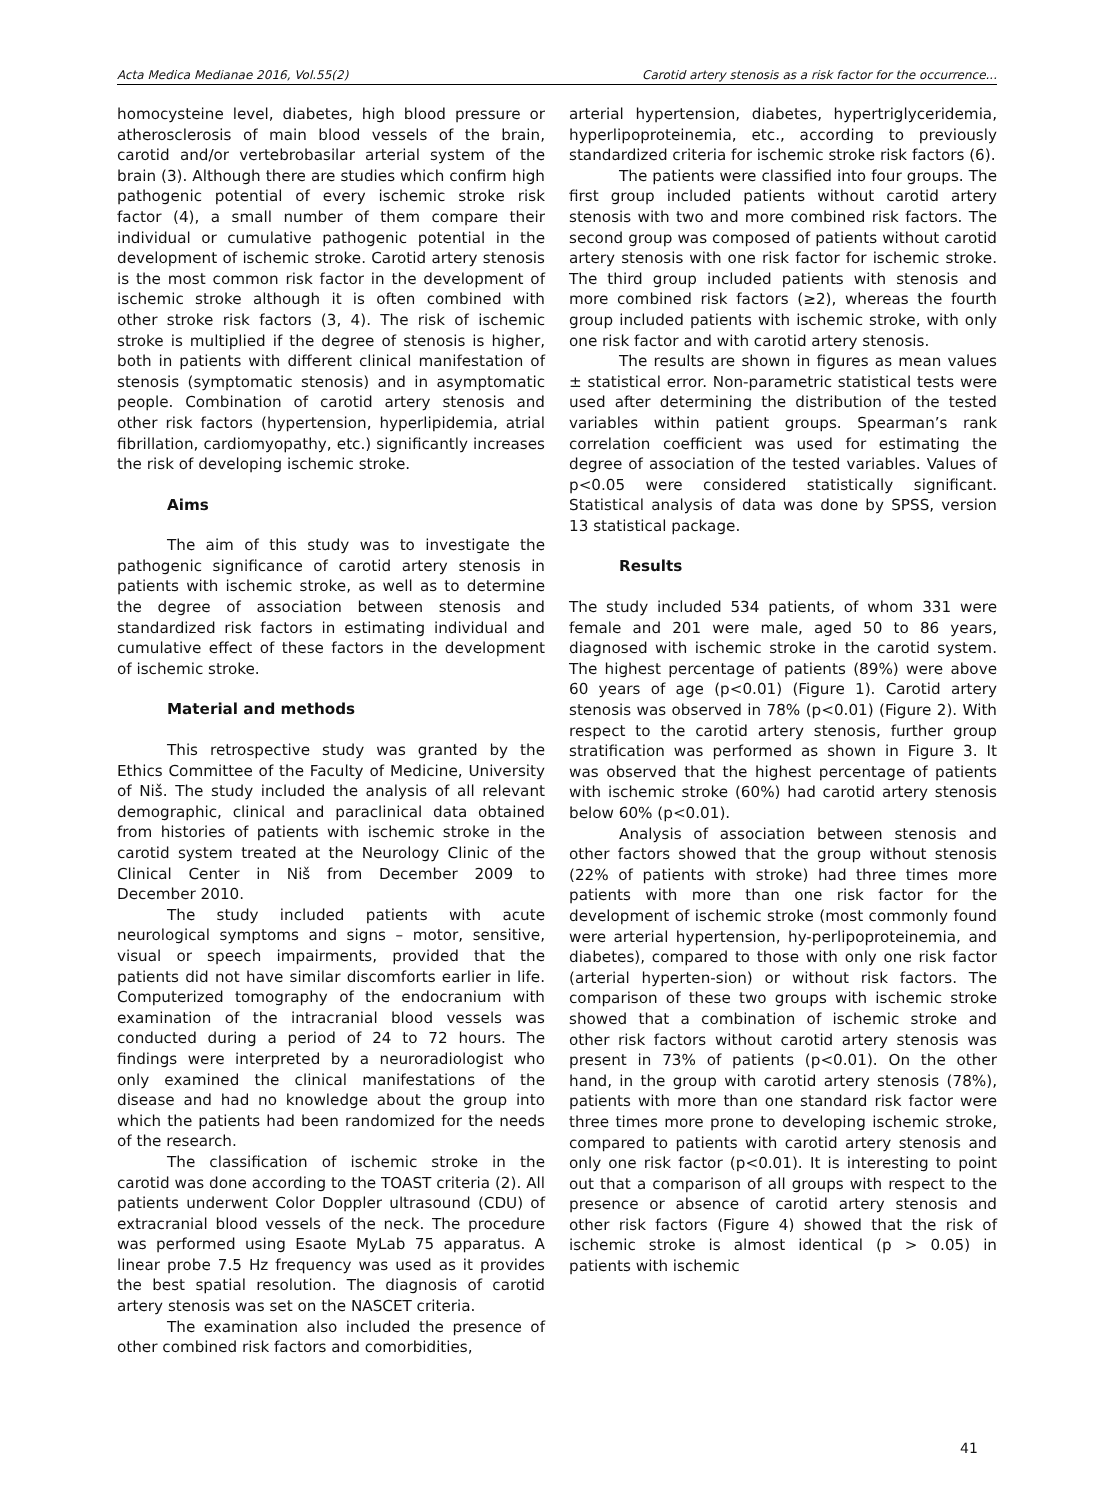Acta Medica Medianae 2016, Vol.55(2) Carotid artery stenosis as a risk factor for the occurrence...
homocysteine level, diabetes, high blood pressure or atherosclerosis of main blood vessels of the brain, carotid and/or vertebrobasilar arterial system of the brain (3). Although there are studies which confirm high pathogenic potential of every ischemic stroke risk factor (4), a small number of them compare their individual or cumulative pathogenic potential in the development of ischemic stroke. Carotid artery stenosis is the most common risk factor in the development of ischemic stroke although it is often combined with other stroke risk factors (3, 4). The risk of ischemic stroke is multiplied if the degree of stenosis is higher, both in patients with different clinical manifestation of stenosis (symptomatic stenosis) and in asymptomatic people. Combination of carotid artery stenosis and other risk factors (hypertension, hyperlipidemia, atrial fibrillation, cardiomyopathy, etc.) significantly increases the risk of developing ischemic stroke.
Aims
The aim of this study was to investigate the pathogenic significance of carotid artery stenosis in patients with ischemic stroke, as well as to determine the degree of association between stenosis and standardized risk factors in estimating individual and cumulative effect of these factors in the development of ischemic stroke.
Material and methods
This retrospective study was granted by the Ethics Committee of the Faculty of Medicine, University of Niš. The study included the analysis of all relevant demographic, clinical and paraclinical data obtained from histories of patients with ischemic stroke in the carotid system treated at the Neurology Clinic of the Clinical Center in Niš from December 2009 to December 2010.
The study included patients with acute neurological symptoms and signs – motor, sensitive, visual or speech impairments, provided that the patients did not have similar discomforts earlier in life. Computerized tomography of the endocranium with examination of the intracranial blood vessels was conducted during a period of 24 to 72 hours. The findings were interpreted by a neuroradiologist who only examined the clinical manifestations of the disease and had no knowledge about the group into which the patients had been randomized for the needs of the research.
The classification of ischemic stroke in the carotid was done according to the TOAST criteria (2). All patients underwent Color Doppler ultrasound (CDU) of extracranial blood vessels of the neck. The procedure was performed using Esaote MyLab 75 apparatus. A linear probe 7.5 Hz frequency was used as it provides the best spatial resolution. The diagnosis of carotid artery stenosis was set on the NASCET criteria.
The examination also included the presence of other combined risk factors and comorbidities,
arterial hypertension, diabetes, hypertriglyceridemia, hyperlipoproteinemia, etc., according to previously standardized criteria for ischemic stroke risk factors (6).
The patients were classified into four groups. The first group included patients without carotid artery stenosis with two and more combined risk factors. The second group was composed of patients without carotid artery stenosis with one risk factor for ischemic stroke. The third group included patients with stenosis and more combined risk factors (≥2), whereas the fourth group included patients with ischemic stroke, with only one risk factor and with carotid artery stenosis.
The results are shown in figures as mean values ± statistical error. Non-parametric statistical tests were used after determining the distribution of the tested variables within patient groups. Spearman’s rank correlation coefficient was used for estimating the degree of association of the tested variables. Values of p<0.05 were considered statistically significant. Statistical analysis of data was done by SPSS, version 13 statistical package.
Results
The study included 534 patients, of whom 331 were female and 201 were male, aged 50 to 86 years, diagnosed with ischemic stroke in the carotid system. The highest percentage of patients (89%) were above 60 years of age (p<0.01) (Figure 1). Carotid artery stenosis was observed in 78% (p<0.01) (Figure 2). With respect to the carotid artery stenosis, further group stratification was performed as shown in Figure 3. It was observed that the highest percentage of patients with ischemic stroke (60%) had carotid artery stenosis below 60% (p<0.01).
Analysis of association between stenosis and other factors showed that the group without stenosis (22% of patients with stroke) had three times more patients with more than one risk factor for the development of ischemic stroke (most commonly found were arterial hypertension, hy-perlipoproteinemia, and diabetes), compared to those with only one risk factor (arterial hyperten-sion) or without risk factors. The comparison of these two groups with ischemic stroke showed that a combination of ischemic stroke and other risk factors without carotid artery stenosis was present in 73% of patients (p<0.01). On the other hand, in the group with carotid artery stenosis (78%), patients with more than one standard risk factor were three times more prone to developing ischemic stroke, compared to patients with carotid artery stenosis and only one risk factor (p<0.01). It is interesting to point out that a comparison of all groups with respect to the presence or absence of carotid artery stenosis and other risk factors (Figure 4) showed that the risk of ischemic stroke is almost identical (p > 0.05) in patients with ischemic
41